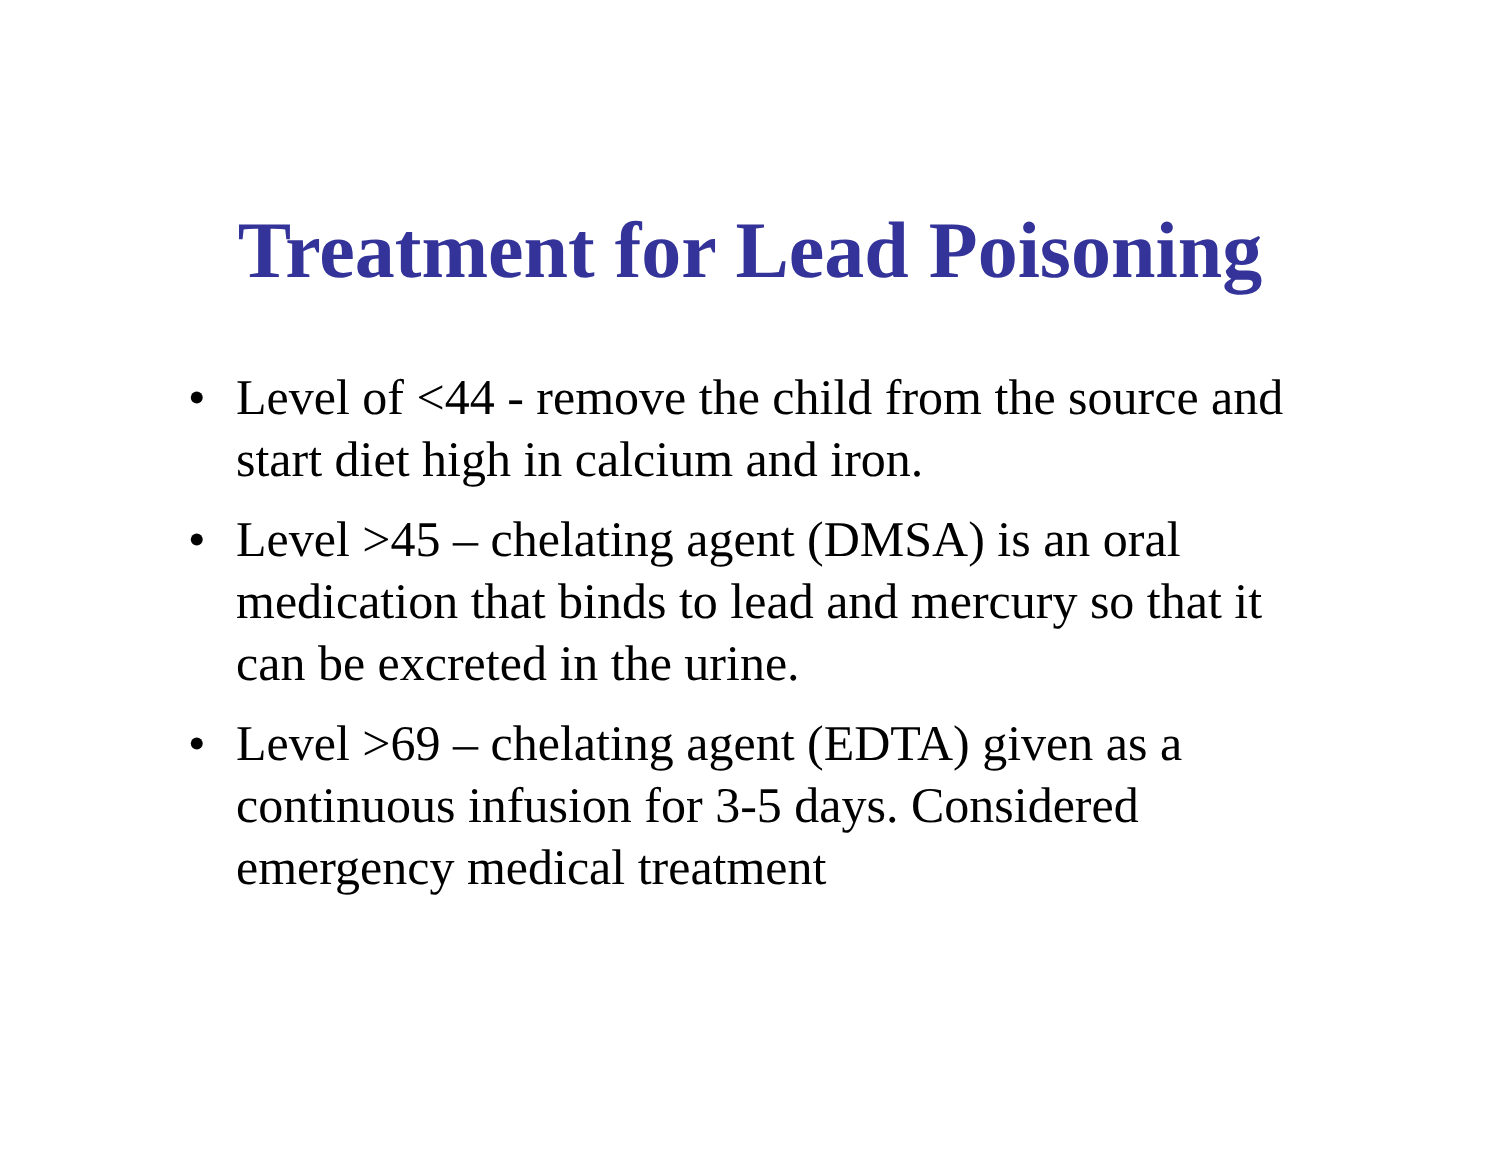Treatment for Lead Poisoning
• Level of <44 - remove the child from the source and start diet high in calcium and iron.
• Level >45 – chelating agent (DMSA) is an oral medication that binds to lead and mercury so that it can be excreted in the urine.
• Level >69 – chelating agent (EDTA) given as a continuous infusion for 3-5 days. Considered emergency medical treatment